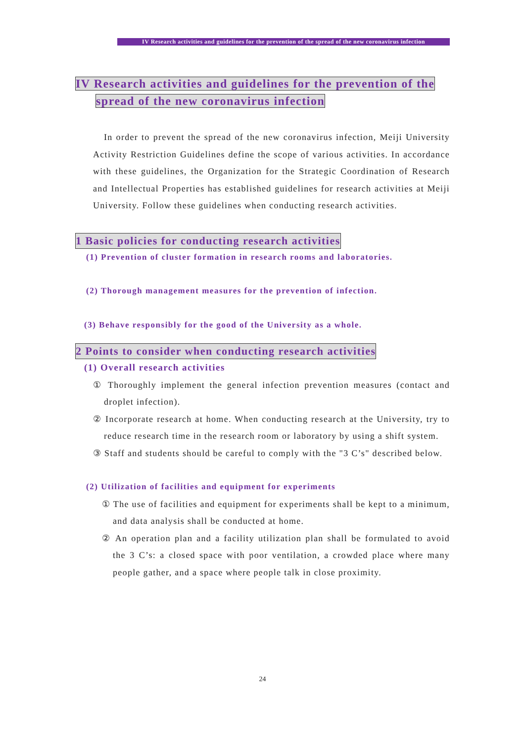IV Research activities and guidelines for the prevention of the spread of the new coronavirus infection
IV Research activities and guidelines for the prevention of the
spread of the new coronavirus infection
In order to prevent the spread of the new coronavirus infection, Meiji University Activity Restriction Guidelines define the scope of various activities. In accordance with these guidelines, the Organization for the Strategic Coordination of Research and Intellectual Properties has established guidelines for research activities at Meiji University. Follow these guidelines when conducting research activities.
1 Basic policies for conducting research activities
(1) Prevention of cluster formation in research rooms and laboratories.
(2) Thorough management measures for the prevention of infection.
(3) Behave responsibly for the good of the University as a whole.
2 Points to consider when conducting research activities
(1) Overall research activities
① Thoroughly implement the general infection prevention measures (contact and droplet infection).
② Incorporate research at home. When conducting research at the University, try to reduce research time in the research room or laboratory by using a shift system.
③ Staff and students should be careful to comply with the "3 C’s" described below.
(2) Utilization of facilities and equipment for experiments
① The use of facilities and equipment for experiments shall be kept to a minimum, and data analysis shall be conducted at home.
② An operation plan and a facility utilization plan shall be formulated to avoid the 3 C’s: a closed space with poor ventilation, a crowded place where many people gather, and a space where people talk in close proximity.
24